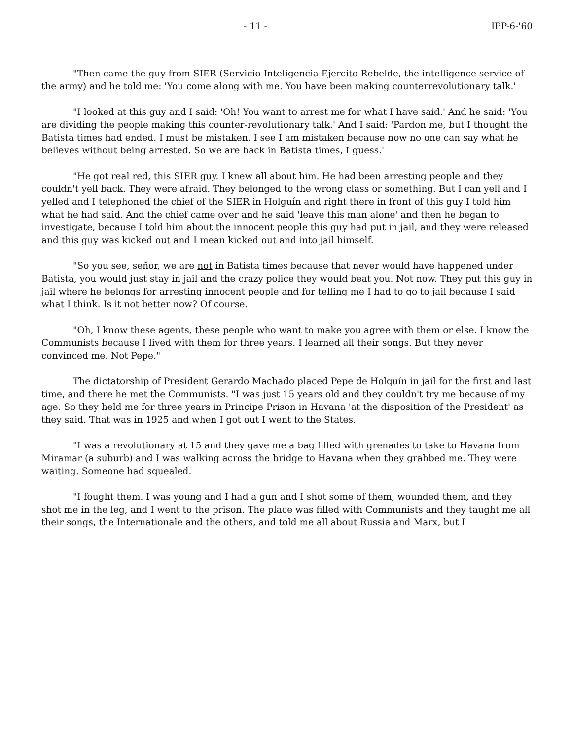- 11 - IPP-6-'60
"Then came the guy from SIER (Servicio Inteligencia Ejercito Rebelde, the intelligence service of the army) and he told me: 'You come along with me. You have been making counterrevolutionary talk.'
"I looked at this guy and I said: 'Oh! You want to arrest me for what I have said.' And he said: 'You are dividing the people making this counter-revolutionary talk.' And I said: 'Pardon me, but I thought the Batista times had ended. I must be mistaken. I see I am mistaken because now no one can say what he believes without being arrested. So we are back in Batista times, I guess.'
"He got real red, this SIER guy. I knew all about him. He had been arresting people and they couldn't yell back. They were afraid. They belonged to the wrong class or something. But I can yell and I yelled and I telephoned the chief of the SIER in Holguín and right there in front of this guy I told him what he had said. And the chief came over and he said 'leave this man alone' and then he began to investigate, because I told him about the innocent people this guy had put in jail, and they were released and this guy was kicked out and I mean kicked out and into jail himself.
"So you see, señor, we are not in Batista times because that never would have happened under Batista, you would just stay in jail and the crazy police they would beat you. Not now. They put this guy in jail where he belongs for arresting innocent people and for telling me I had to go to jail because I said what I think. Is it not better now? Of course.
"Oh, I know these agents, these people who want to make you agree with them or else. I know the Communists because I lived with them for three years. I learned all their songs. But they never convinced me. Not Pepe."
The dictatorship of President Gerardo Machado placed Pepe de Holquín in jail for the first and last time, and there he met the Communists. "I was just 15 years old and they couldn't try me because of my age. So they held me for three years in Principe Prison in Havana 'at the disposition of the President' as they said. That was in 1925 and when I got out I went to the States.
"I was a revolutionary at 15 and they gave me a bag filled with grenades to take to Havana from Miramar (a suburb) and I was walking across the bridge to Havana when they grabbed me. They were waiting. Someone had squealed.
"I fought them. I was young and I had a gun and I shot some of them, wounded them, and they shot me in the leg, and I went to the prison. The place was filled with Communists and they taught me all their songs, the Internationale and the others, and told me all about Russia and Marx, but I